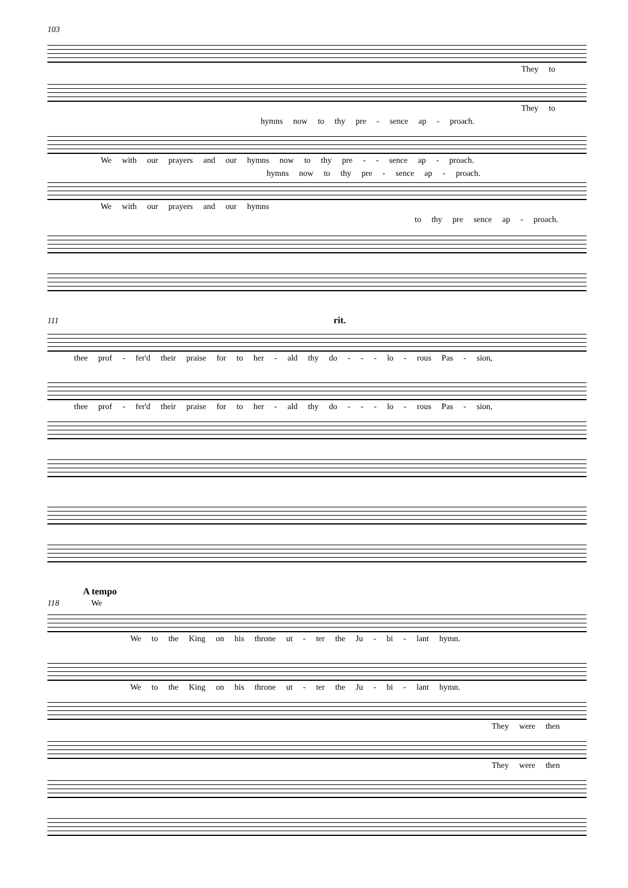103
They to
They to
hymns now to thy pre - sence ap - proach.
We with our prayers and our hymns now to thy pre - - sence ap - proach.
hymns now to thy pre - sence ap - proach.
We with our prayers and our hymns
to thy pre sence ap - proach.
111 rit.
thee prof - fer'd their praise for to her - ald thy do - - - lo - rous Pas - sion,
thee prof - fer'd their praise for to her - ald thy do - - - lo - rous Pas - sion,
A tempo
118 We
We to the King on his throne ut - ter the Ju - bi - lant hymn.
We to the King on his throne ut - ter the Ju - bi - lant hymn.
They were then
They were then